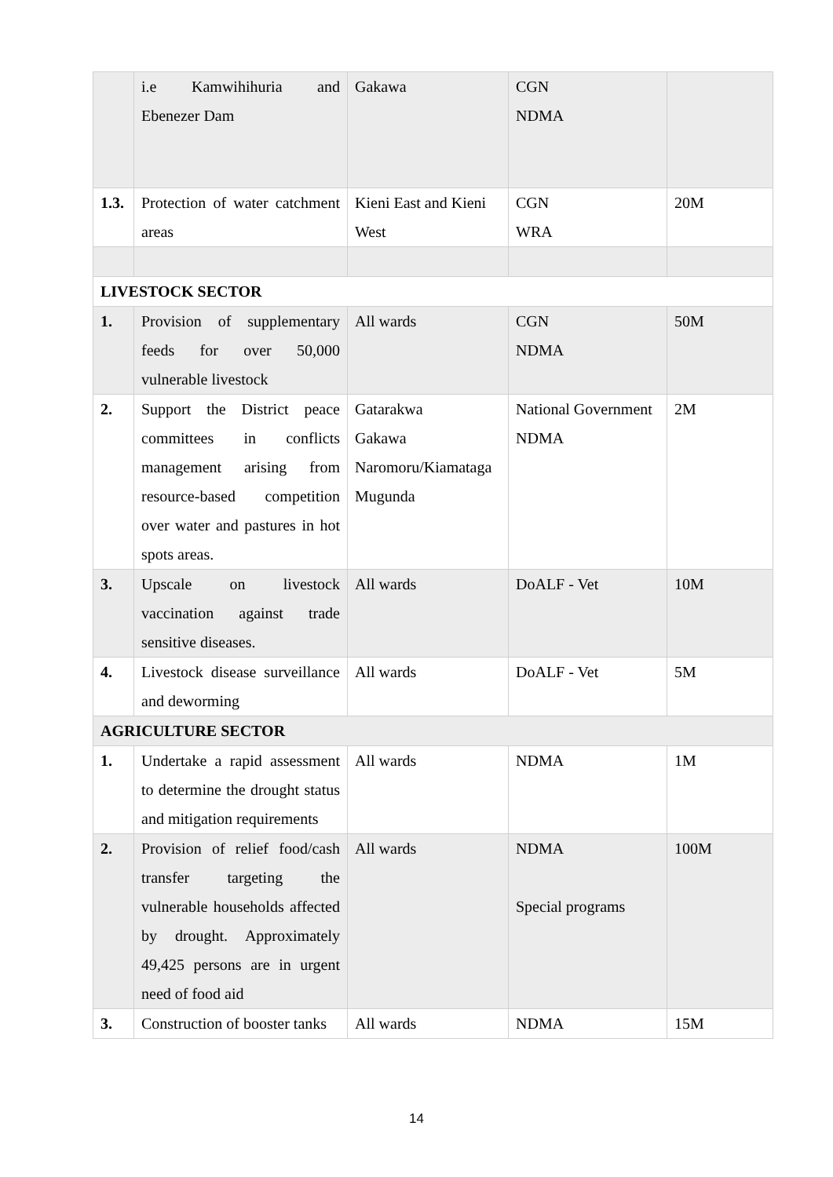| | i.e Kamwihihuria and Ebenezer Dam | Gakawa | CGN NDMA | |
| 1.3. | Protection of water catchment areas | Kieni East and Kieni West | CGN WRA | 20M |
| LIVESTOCK SECTOR | | | | |
| 1. | Provision of supplementary feeds for over 50,000 vulnerable livestock | All wards | CGN NDMA | 50M |
| 2. | Support the District peace committees in conflicts management arising from resource-based competition over water and pastures in hot spots areas. | Gatarakwa Gakawa Naromoru/Kiamataga Mugunda | National Government NDMA | 2M |
| 3. | Upscale on livestock vaccination against trade sensitive diseases. | All wards | DoALF - Vet | 10M |
| 4. | Livestock disease surveillance and deworming | All wards | DoALF - Vet | 5M |
| AGRICULTURE SECTOR | | | | |
| 1. | Undertake a rapid assessment to determine the drought status and mitigation requirements | All wards | NDMA | 1M |
| 2. | Provision of relief food/cash transfer targeting the vulnerable households affected by drought. Approximately 49,425 persons are in urgent need of food aid | All wards | NDMA Special programs | 100M |
| 3. | Construction of booster tanks | All wards | NDMA | 15M |
14